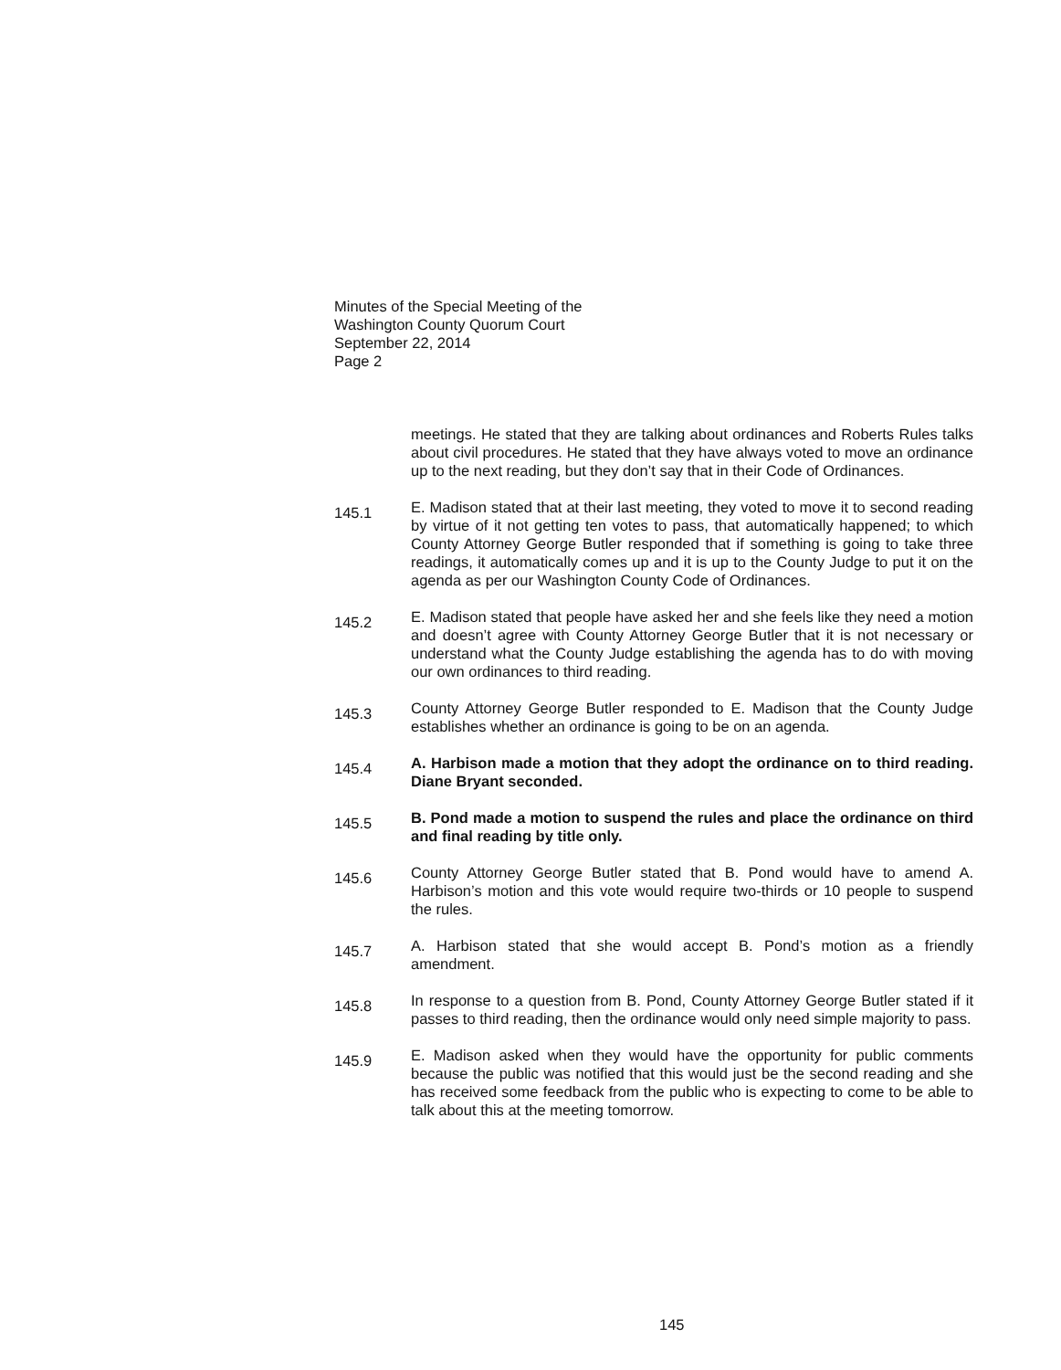Minutes of the Special Meeting of the
Washington County Quorum Court
September 22, 2014
Page 2
meetings. He stated that they are talking about ordinances and Roberts Rules talks about civil procedures. He stated that they have always voted to move an ordinance up to the next reading, but they don’t say that in their Code of Ordinances.
145.1
E. Madison stated that at their last meeting, they voted to move it to second reading by virtue of it not getting ten votes to pass, that automatically happened; to which County Attorney George Butler responded that if something is going to take three readings, it automatically comes up and it is up to the County Judge to put it on the agenda as per our Washington County Code of Ordinances.
145.2
E. Madison stated that people have asked her and she feels like they need a motion and doesn’t agree with County Attorney George Butler that it is not necessary or understand what the County Judge establishing the agenda has to do with moving our own ordinances to third reading.
145.3
County Attorney George Butler responded to E. Madison that the County Judge establishes whether an ordinance is going to be on an agenda.
145.4
A. Harbison made a motion that they adopt the ordinance on to third reading. Diane Bryant seconded.
145.5
B. Pond made a motion to suspend the rules and place the ordinance on third and final reading by title only.
145.6
County Attorney George Butler stated that B. Pond would have to amend A. Harbison’s motion and this vote would require two-thirds or 10 people to suspend the rules.
145.7
A. Harbison stated that she would accept B. Pond’s motion as a friendly amendment.
145.8
In response to a question from B. Pond, County Attorney George Butler stated if it passes to third reading, then the ordinance would only need simple majority to pass.
145.9
E. Madison asked when they would have the opportunity for public comments because the public was notified that this would just be the second reading and she has received some feedback from the public who is expecting to come to be able to talk about this at the meeting tomorrow.
145